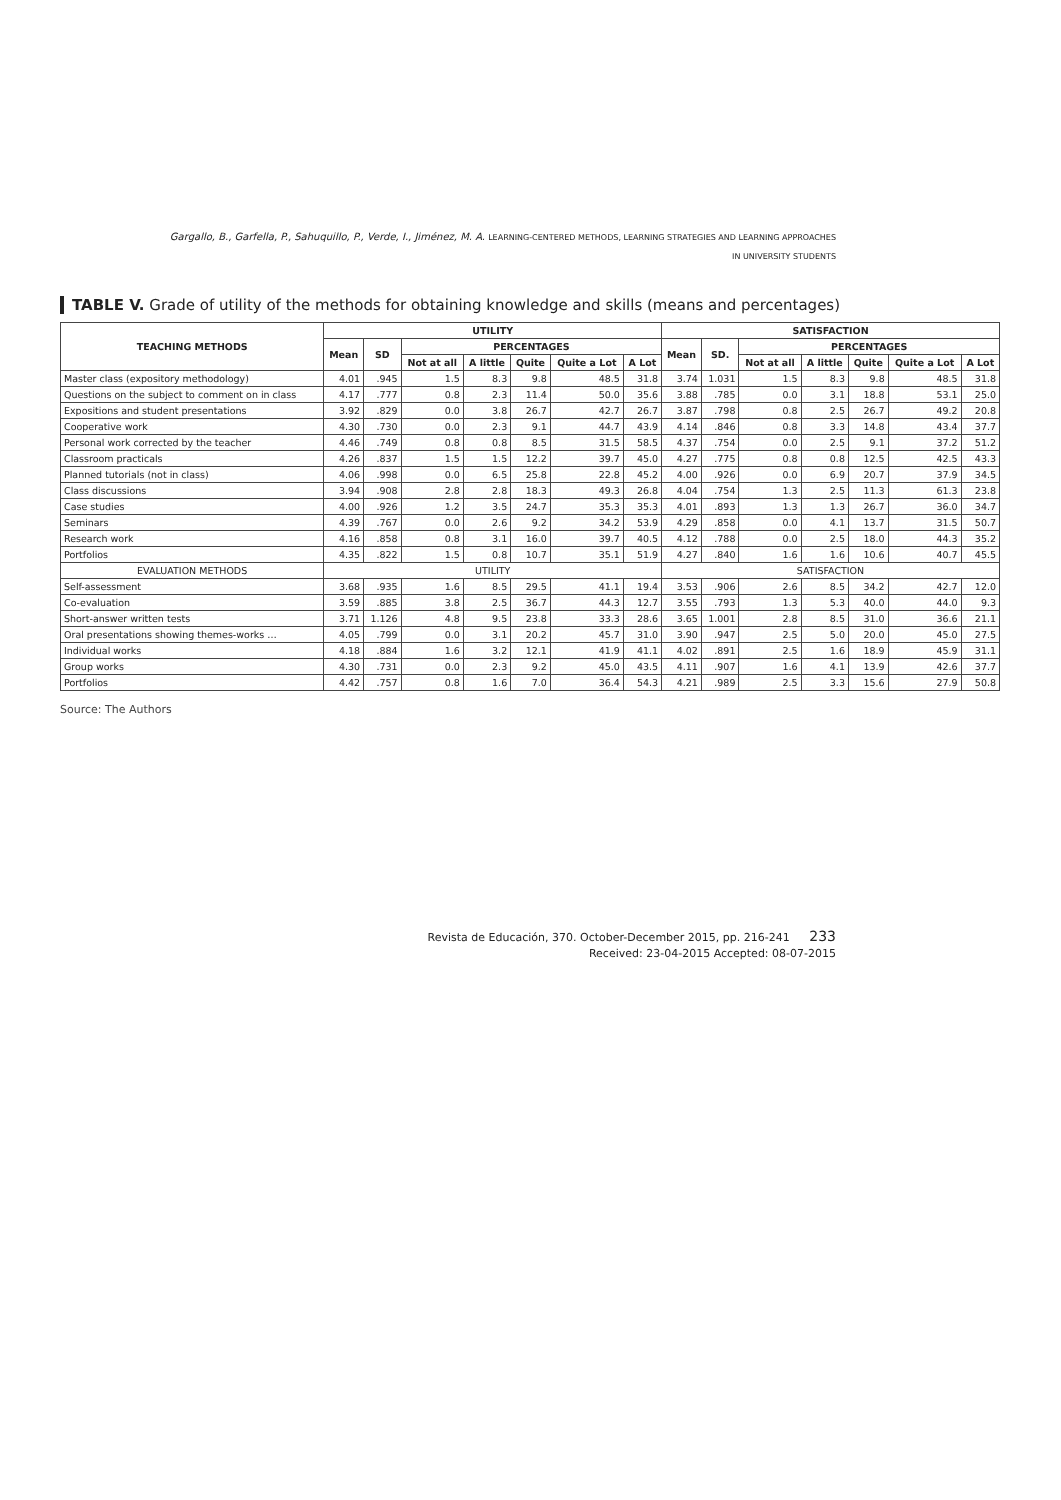Gargallo, B., Garfella, P., Sahuquillo, P., Verde, I., Jiménez, M. A. LEARNING-CENTERED METHODS, LEARNING STRATEGIES AND LEARNING APPROACHES
IN UNIVERSITY STUDENTS
TABLE V. Grade of utility of the methods for obtaining knowledge and skills (means and percentages)
| TEACHING METHODS | UTILITY | | | | | | | SATISFACTION | | | | | | |
| --- | --- | --- | --- | --- | --- | --- | --- | --- | --- | --- | --- | --- | --- | --- |
| | Mean | SD | PERCENTAGES | | | | | Mean | SD. | PERCENTAGES | | | | |
| | | | Not at all | A little | Quite | Quite a Lot | A Lot | | | Not at all | A little | Quite | Quite a Lot | A Lot |
| Master class (expository methodology) | 4.01 | .945 | 1.5 | 8.3 | 9.8 | 48.5 | 31.8 | 3.74 | 1.031 | 1.5 | 8.3 | 9.8 | 48.5 | 31.8 |
| Questions on the subject to comment on in class | 4.17 | .777 | 0.8 | 2.3 | 11.4 | 50.0 | 35.6 | 3.88 | .785 | 0.0 | 3.1 | 18.8 | 53.1 | 25.0 |
| Expositions and student presentations | 3.92 | .829 | 0.0 | 3.8 | 26.7 | 42.7 | 26.7 | 3.87 | .798 | 0.8 | 2.5 | 26.7 | 49.2 | 20.8 |
| Cooperative work | 4.30 | .730 | 0.0 | 2.3 | 9.1 | 44.7 | 43.9 | 4.14 | .846 | 0.8 | 3.3 | 14.8 | 43.4 | 37.7 |
| Personal work corrected by the teacher | 4.46 | .749 | 0.8 | 0.8 | 8.5 | 31.5 | 58.5 | 4.37 | .754 | 0.0 | 2.5 | 9.1 | 37.2 | 51.2 |
| Classroom practicals | 4.26 | .837 | 1.5 | 1.5 | 12.2 | 39.7 | 45.0 | 4.27 | .775 | 0.8 | 0.8 | 12.5 | 42.5 | 43.3 |
| Planned tutorials (not in class) | 4.06 | .998 | 0.0 | 6.5 | 25.8 | 22.8 | 45.2 | 4.00 | .926 | 0.0 | 6.9 | 20.7 | 37.9 | 34.5 |
| Class discussions | 3.94 | .908 | 2.8 | 2.8 | 18.3 | 49.3 | 26.8 | 4.04 | .754 | 1.3 | 2.5 | 11.3 | 61.3 | 23.8 |
| Case studies | 4.00 | .926 | 1.2 | 3.5 | 24.7 | 35.3 | 35.3 | 4.01 | .893 | 1.3 | 1.3 | 26.7 | 36.0 | 34.7 |
| Seminars | 4.39 | .767 | 0.0 | 2.6 | 9.2 | 34.2 | 53.9 | 4.29 | .858 | 0.0 | 4.1 | 13.7 | 31.5 | 50.7 |
| Research work | 4.16 | .858 | 0.8 | 3.1 | 16.0 | 39.7 | 40.5 | 4.12 | .788 | 0.0 | 2.5 | 18.0 | 44.3 | 35.2 |
| Portfolios | 4.35 | .822 | 1.5 | 0.8 | 10.7 | 35.1 | 51.9 | 4.27 | .840 | 1.6 | 1.6 | 10.6 | 40.7 | 45.5 |
| EVALUATION METHODS | UTILITY | | | | | | | SATISFACTION | | | | | | |
| Self-assessment | 3.68 | .935 | 1.6 | 8.5 | 29.5 | 41.1 | 19.4 | 3.53 | .906 | 2.6 | 8.5 | 34.2 | 42.7 | 12.0 |
| Co-evaluation | 3.59 | .885 | 3.8 | 2.5 | 36.7 | 44.3 | 12.7 | 3.55 | .793 | 1.3 | 5.3 | 40.0 | 44.0 | 9.3 |
| Short-answer written tests | 3.71 | 1.126 | 4.8 | 9.5 | 23.8 | 33.3 | 28.6 | 3.65 | 1.001 | 2.8 | 8.5 | 31.0 | 36.6 | 21.1 |
| Oral presentations showing themes-works … | 4.05 | .799 | 0.0 | 3.1 | 20.2 | 45.7 | 31.0 | 3.90 | .947 | 2.5 | 5.0 | 20.0 | 45.0 | 27.5 |
| Individual works | 4.18 | .884 | 1.6 | 3.2 | 12.1 | 41.9 | 41.1 | 4.02 | .891 | 2.5 | 1.6 | 18.9 | 45.9 | 31.1 |
| Group works | 4.30 | .731 | 0.0 | 2.3 | 9.2 | 45.0 | 43.5 | 4.11 | .907 | 1.6 | 4.1 | 13.9 | 42.6 | 37.7 |
| Portfolios | 4.42 | .757 | 0.8 | 1.6 | 7.0 | 36.4 | 54.3 | 4.21 | .989 | 2.5 | 3.3 | 15.6 | 27.9 | 50.8 |
Source: The Authors
Revista de Educación, 370. October-December 2015, pp. 216-241 233
Received: 23-04-2015 Accepted: 08-07-2015